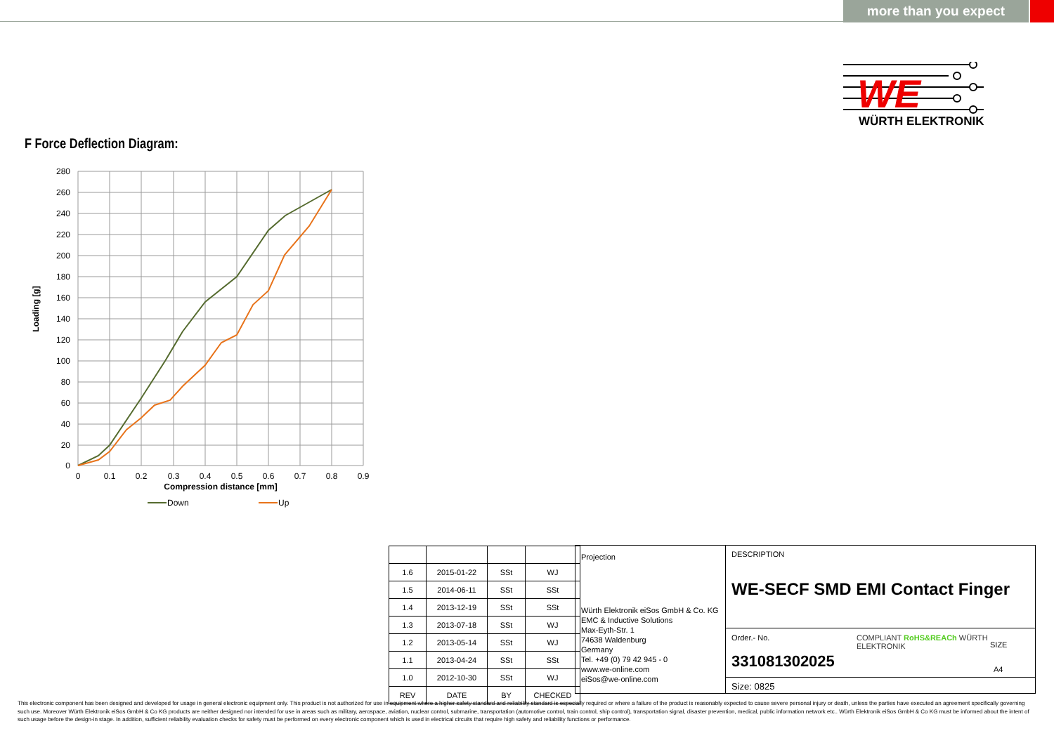more than you expect
WE
WÜRTH ELEKTRONIK
F Force Deflection Diagram:
280
260
240
220
200
180
160
140
120
100
80
60
40
20
0
0
0.1
0.2
0.3
0.4
0.5
0.6
0.7
0.8
0.9
Compression distance [mm]
Loading [g]
Down
Up
| 1.6 | 2015-01-22 | SSt | WJ |
| 1.5 | 2014-06-11 | SSt | SSt |
| 1.4 | 2013-12-19 | SSt | SSt |
| 1.3 | 2013-07-18 | SSt | WJ |
| 1.2 | 2013-05-14 | SSt | WJ |
| 1.1 | 2013-04-24 | SSt | SSt |
| 1.0 | 2012-10-30 | SSt | WJ |
| REV | DATE | BY | CHECKED |
Projection
Würth Elektronik eiSos GmbH & Co. KG
EMC & Inductive Solutions
Max-Eyth-Str. 1
74638 Waldenburg
Germany
Tel. +49 (0) 79 42 945 - 0
www.we-online.com
eiSos@we-online.com
DESCRIPTION
WE-SECF SMD EMI Contact Finger
Order.- No.
331081302025
COMPLIANT RoHS&REACh WÜRTH ELEKTRONIK
SIZE
A4
Size: 0825
This electronic component has been designed and developed for usage in general electronic equipment only. This product is not authorized for use in equipment where a higher safety standard and reliability standard is especially required or where a failure of the product is reasonably expected to cause severe personal injury or death, unless the parties have executed an agreement specifically governing such use. Moreover Würth Elektronik eiSos GmbH & Co KG products are neither designed nor intended for use in areas such as military, aerospace, aviation, nuclear control, submarine, transportation (automotive control, train control, ship control), transportation signal, disaster prevention, medical, public information network etc.. Würth Elektronik eiSos GmbH & Co KG must be informed about the intent of such usage before the design-in stage. In addition, sufficient reliability evaluation checks for safety must be performed on every electronic component which is used in electrical circuits that require high safety and reliability functions or performance.